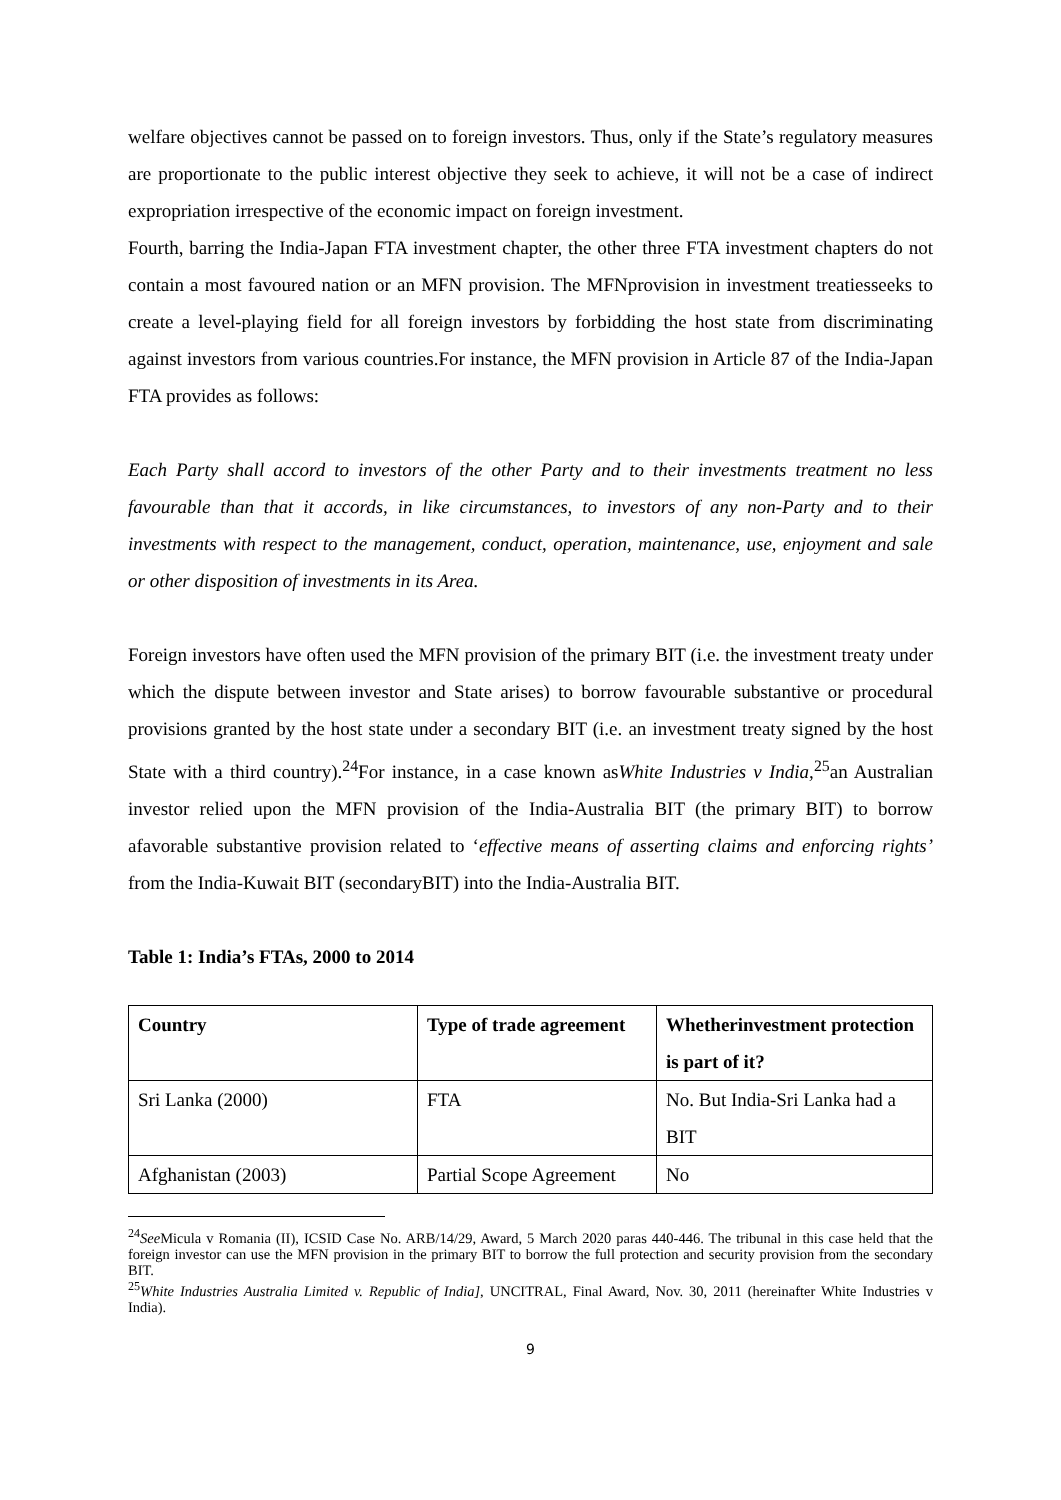welfare objectives cannot be passed on to foreign investors. Thus, only if the State’s regulatory measures are proportionate to the public interest objective they seek to achieve, it will not be a case of indirect expropriation irrespective of the economic impact on foreign investment.
Fourth, barring the India-Japan FTA investment chapter, the other three FTA investment chapters do not contain a most favoured nation or an MFN provision. The MFNprovision in investment treatiesseeks to create a level-playing field for all foreign investors by forbidding the host state from discriminating against investors from various countries.For instance, the MFN provision in Article 87 of the India-Japan FTA provides as follows:
Each Party shall accord to investors of the other Party and to their investments treatment no less favourable than that it accords, in like circumstances, to investors of any non-Party and to their investments with respect to the management, conduct, operation, maintenance, use, enjoyment and sale or other disposition of investments in its Area.
Foreign investors have often used the MFN provision of the primary BIT (i.e. the investment treaty under which the dispute between investor and State arises) to borrow favourable substantive or procedural provisions granted by the host state under a secondary BIT (i.e. an investment treaty signed by the host State with a third country).<sup>24</sup>For instance, in a case known asWhite Industries v India,<sup>25</sup>an Australian investor relied upon the MFN provision of the India-Australia BIT (the primary BIT) to borrow afavorable substantive provision related to ‘effective means of asserting claims and enforcing rights’ from the India-Kuwait BIT (secondaryBIT) into the India-Australia BIT.
Table 1: India’s FTAs, 2000 to 2014
| Country | Type of trade agreement | Whetherinvestment protection is part of it? |
| --- | --- | --- |
| Sri Lanka (2000) | FTA | No. But India-Sri Lanka had a BIT |
| Afghanistan (2003) | Partial Scope Agreement | No |
<sup>24</sup> See Micula v Romania (II), ICSID Case No. ARB/14/29, Award, 5 March 2020 paras 440-446. The tribunal in this case held that the foreign investor can use the MFN provision in the primary BIT to borrow the full protection and security provision from the secondary BIT.
<sup>25</sup> White Industries Australia Limited v. Republic of India], UNCITRAL, Final Award, Nov. 30, 2011 (hereinafter White Industries v India).
9